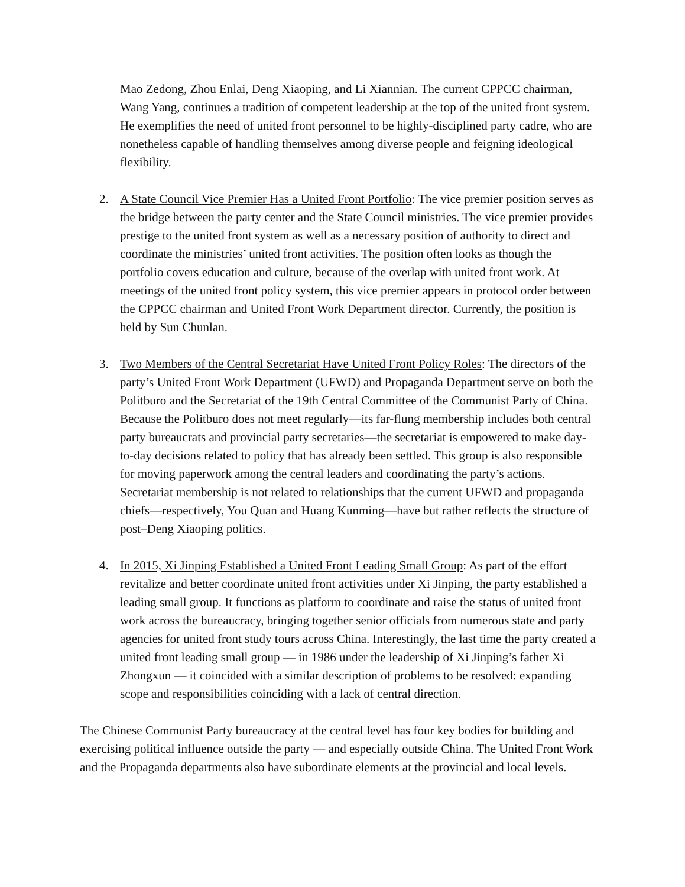Mao Zedong, Zhou Enlai, Deng Xiaoping, and Li Xiannian. The current CPPCC chairman, Wang Yang, continues a tradition of competent leadership at the top of the united front system. He exemplifies the need of united front personnel to be highly-disciplined party cadre, who are nonetheless capable of handling themselves among diverse people and feigning ideological flexibility.
2. A State Council Vice Premier Has a United Front Portfolio: The vice premier position serves as the bridge between the party center and the State Council ministries. The vice premier provides prestige to the united front system as well as a necessary position of authority to direct and coordinate the ministries’ united front activities. The position often looks as though the portfolio covers education and culture, because of the overlap with united front work. At meetings of the united front policy system, this vice premier appears in protocol order between the CPPCC chairman and United Front Work Department director. Currently, the position is held by Sun Chunlan.
3. Two Members of the Central Secretariat Have United Front Policy Roles: The directors of the party’s United Front Work Department (UFWD) and Propaganda Department serve on both the Politburo and the Secretariat of the 19th Central Committee of the Communist Party of China. Because the Politburo does not meet regularly—its far-flung membership includes both central party bureaucrats and provincial party secretaries—the secretariat is empowered to make day-to-day decisions related to policy that has already been settled. This group is also responsible for moving paperwork among the central leaders and coordinating the party’s actions. Secretariat membership is not related to relationships that the current UFWD and propaganda chiefs—respectively, You Quan and Huang Kunming—have but rather reflects the structure of post–Deng Xiaoping politics.
4. In 2015, Xi Jinping Established a United Front Leading Small Group: As part of the effort revitalize and better coordinate united front activities under Xi Jinping, the party established a leading small group. It functions as platform to coordinate and raise the status of united front work across the bureaucracy, bringing together senior officials from numerous state and party agencies for united front study tours across China. Interestingly, the last time the party created a united front leading small group — in 1986 under the leadership of Xi Jinping’s father Xi Zhongxun — it coincided with a similar description of problems to be resolved: expanding scope and responsibilities coinciding with a lack of central direction.
The Chinese Communist Party bureaucracy at the central level has four key bodies for building and exercising political influence outside the party — and especially outside China. The United Front Work and the Propaganda departments also have subordinate elements at the provincial and local levels.